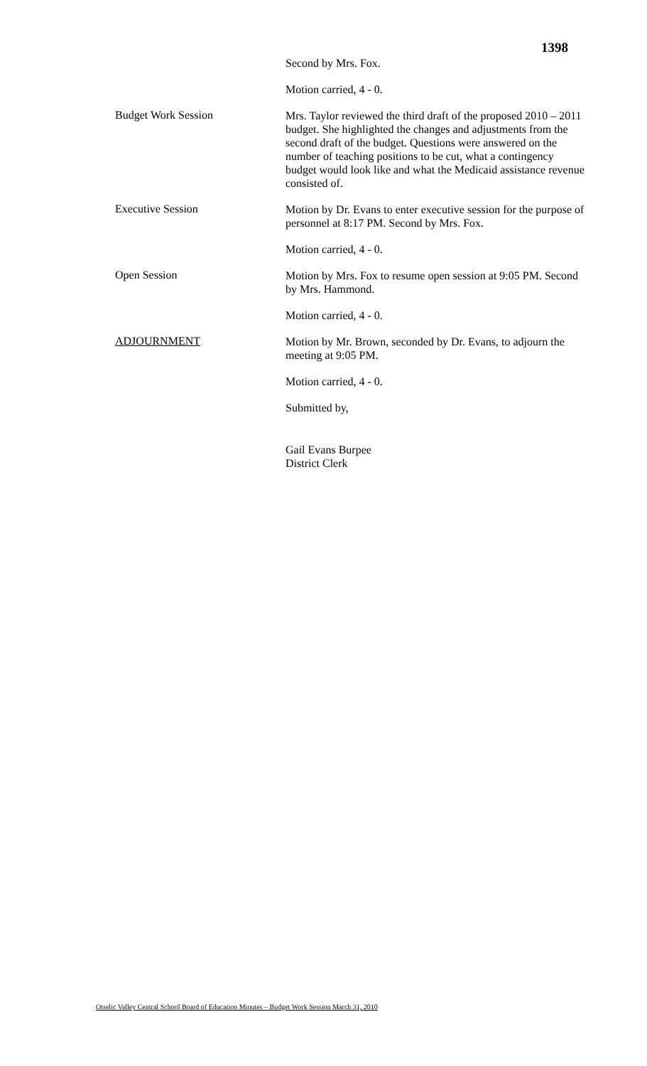1398
Second by Mrs. Fox.
Motion carried, 4 - 0.
Budget Work Session
Mrs. Taylor reviewed the third draft of the proposed 2010 – 2011 budget. She highlighted the changes and adjustments from the second draft of the budget. Questions were answered on the number of teaching positions to be cut, what a contingency budget would look like and what the Medicaid assistance revenue consisted of.
Executive Session
Motion by Dr. Evans to enter executive session for the purpose of personnel at 8:17 PM. Second by Mrs. Fox.
Motion carried, 4 - 0.
Open Session
Motion by Mrs. Fox to resume open session at 9:05 PM. Second by Mrs. Hammond.
Motion carried, 4 - 0.
ADJOURNMENT
Motion by Mr. Brown, seconded by Dr. Evans, to adjourn the meeting at 9:05 PM.
Motion carried, 4 - 0.
Submitted by,
Gail Evans Burpee
District Clerk
Otselic Valley Central School Board of Education Minutes – Budget Work Session March 31, 2010